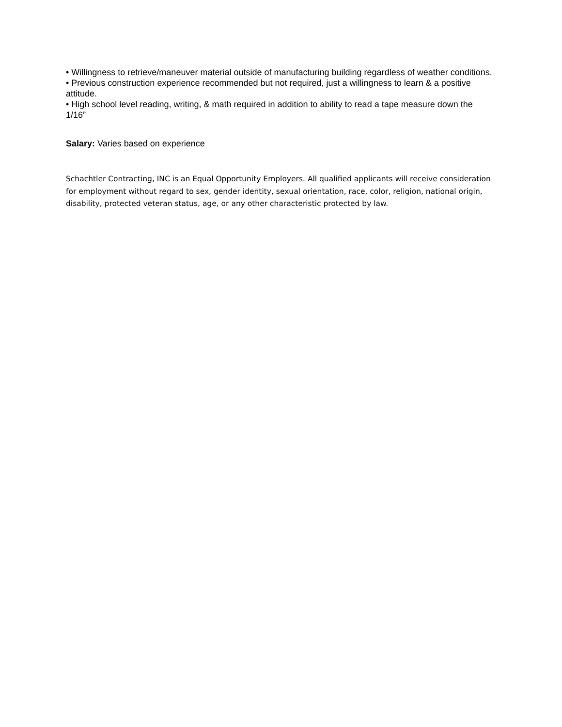• Willingness to retrieve/maneuver material outside of manufacturing building regardless of weather conditions.
• Previous construction experience recommended but not required, just a willingness to learn & a positive attitude.
• High school level reading, writing, & math required in addition to ability to read a tape measure down the 1/16”
Salary: Varies based on experience
Schachtler Contracting, INC is an Equal Opportunity Employers. All qualified applicants will receive consideration for employment without regard to sex, gender identity, sexual orientation, race, color, religion, national origin, disability, protected veteran status, age, or any other characteristic protected by law.